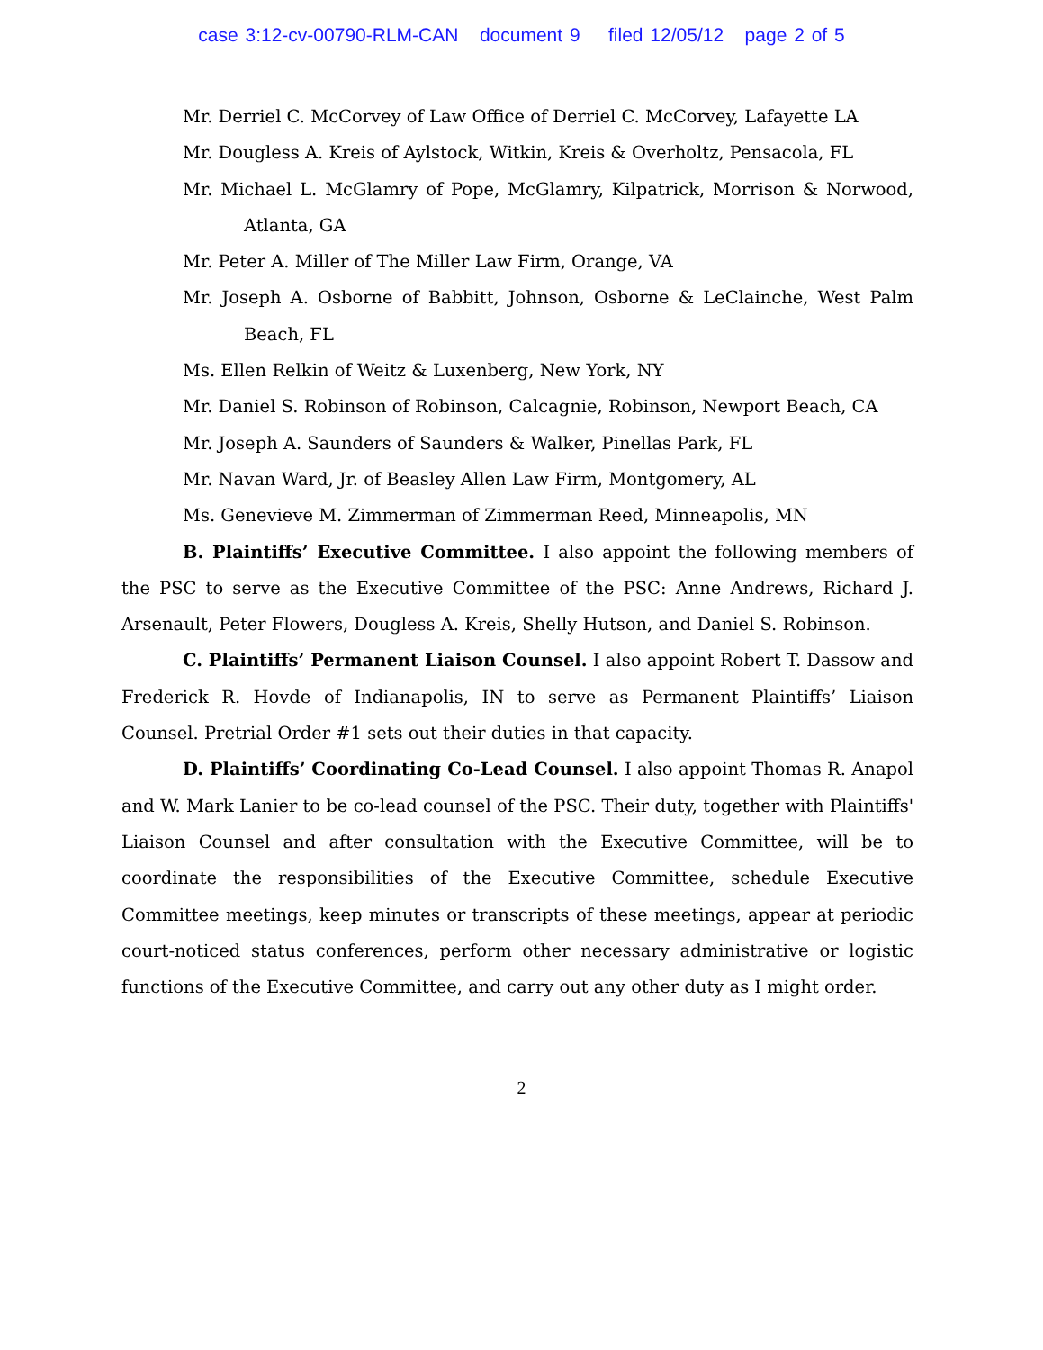case 3:12-cv-00790-RLM-CAN document 9 filed 12/05/12 page 2 of 5
Mr. Derriel C. McCorvey of Law Office of Derriel C. McCorvey, Lafayette LA
Mr. Dougless A. Kreis of Aylstock, Witkin, Kreis & Overholtz, Pensacola, FL
Mr. Michael L. McGlamry of Pope, McGlamry, Kilpatrick, Morrison & Norwood, Atlanta, GA
Mr. Peter A. Miller of The Miller Law Firm, Orange, VA
Mr. Joseph A. Osborne of Babbitt, Johnson, Osborne & LeClainche, West Palm Beach, FL
Ms. Ellen Relkin of Weitz & Luxenberg, New York, NY
Mr. Daniel S. Robinson of Robinson, Calcagnie, Robinson, Newport Beach, CA
Mr. Joseph A. Saunders of Saunders & Walker, Pinellas Park, FL
Mr. Navan Ward, Jr. of Beasley Allen Law Firm, Montgomery, AL
Ms. Genevieve M. Zimmerman of Zimmerman Reed, Minneapolis, MN
B. Plaintiffs’ Executive Committee. I also appoint the following members of the PSC to serve as the Executive Committee of the PSC: Anne Andrews, Richard J. Arsenault, Peter Flowers, Dougless A. Kreis, Shelly Hutson, and Daniel S. Robinson.
C. Plaintiffs’ Permanent Liaison Counsel. I also appoint Robert T. Dassow and Frederick R. Hovde of Indianapolis, IN to serve as Permanent Plaintiffs’ Liaison Counsel. Pretrial Order #1 sets out their duties in that capacity.
D. Plaintiffs’ Coordinating Co-Lead Counsel. I also appoint Thomas R. Anapol and W. Mark Lanier to be co-lead counsel of the PSC. Their duty, together with Plaintiffs' Liaison Counsel and after consultation with the Executive Committee, will be to coordinate the responsibilities of the Executive Committee, schedule Executive Committee meetings, keep minutes or transcripts of these meetings, appear at periodic court-noticed status conferences, perform other necessary administrative or logistic functions of the Executive Committee, and carry out any other duty as I might order.
2